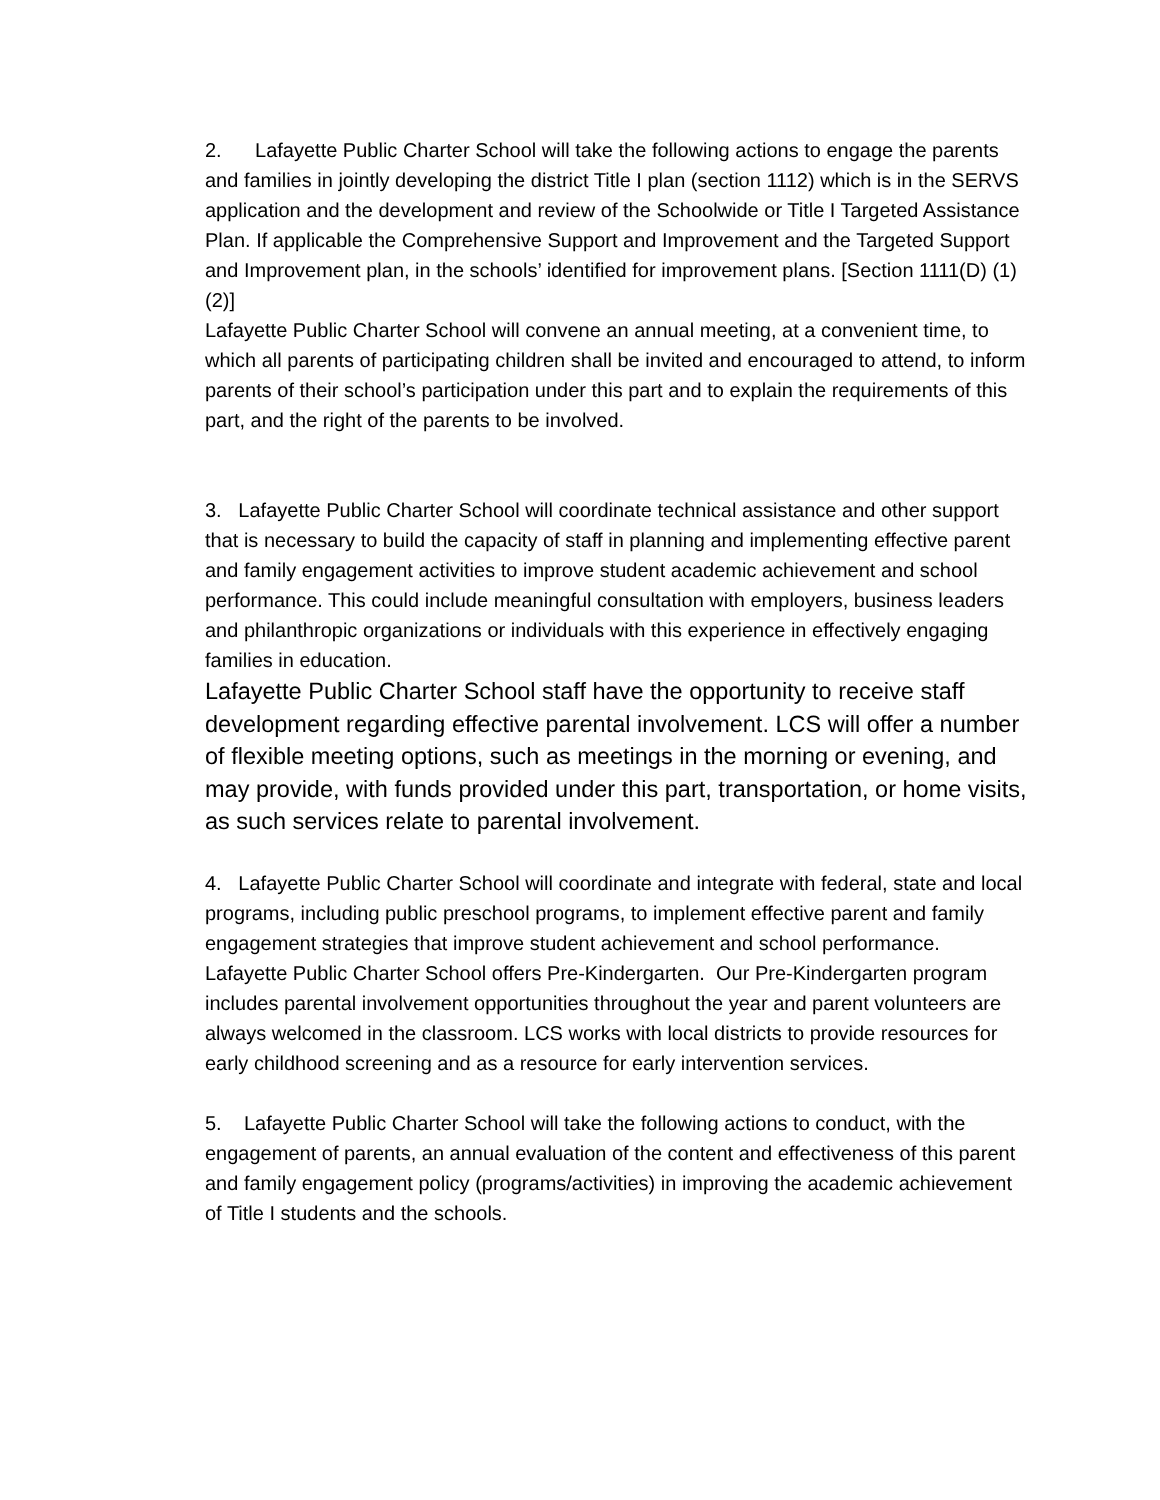2. Lafayette Public Charter School will take the following actions to engage the parents and families in jointly developing the district Title I plan (section 1112) which is in the SERVS application and the development and review of the Schoolwide or Title I Targeted Assistance Plan. If applicable the Comprehensive Support and Improvement and the Targeted Support and Improvement plan, in the schools’ identified for improvement plans. [Section 1111(D) (1)(2)]
Lafayette Public Charter School will convene an annual meeting, at a convenient time, to which all parents of participating children shall be invited and encouraged to attend, to inform parents of their school’s participation under this part and to explain the requirements of this part, and the right of the parents to be involved.
3. Lafayette Public Charter School will coordinate technical assistance and other support that is necessary to build the capacity of staff in planning and implementing effective parent and family engagement activities to improve student academic achievement and school performance. This could include meaningful consultation with employers, business leaders and philanthropic organizations or individuals with this experience in effectively engaging families in education.
Lafayette Public Charter School staff have the opportunity to receive staff development regarding effective parental involvement. LCS will offer a number of flexible meeting options, such as meetings in the morning or evening, and may provide, with funds provided under this part, transportation, or home visits, as such services relate to parental involvement.
4. Lafayette Public Charter School will coordinate and integrate with federal, state and local programs, including public preschool programs, to implement effective parent and family engagement strategies that improve student achievement and school performance.
Lafayette Public Charter School offers Pre-Kindergarten. Our Pre-Kindergarten program includes parental involvement opportunities throughout the year and parent volunteers are always welcomed in the classroom. LCS works with local districts to provide resources for early childhood screening and as a resource for early intervention services.
5. Lafayette Public Charter School will take the following actions to conduct, with the engagement of parents, an annual evaluation of the content and effectiveness of this parent and family engagement policy (programs/activities) in improving the academic achievement of Title I students and the schools.